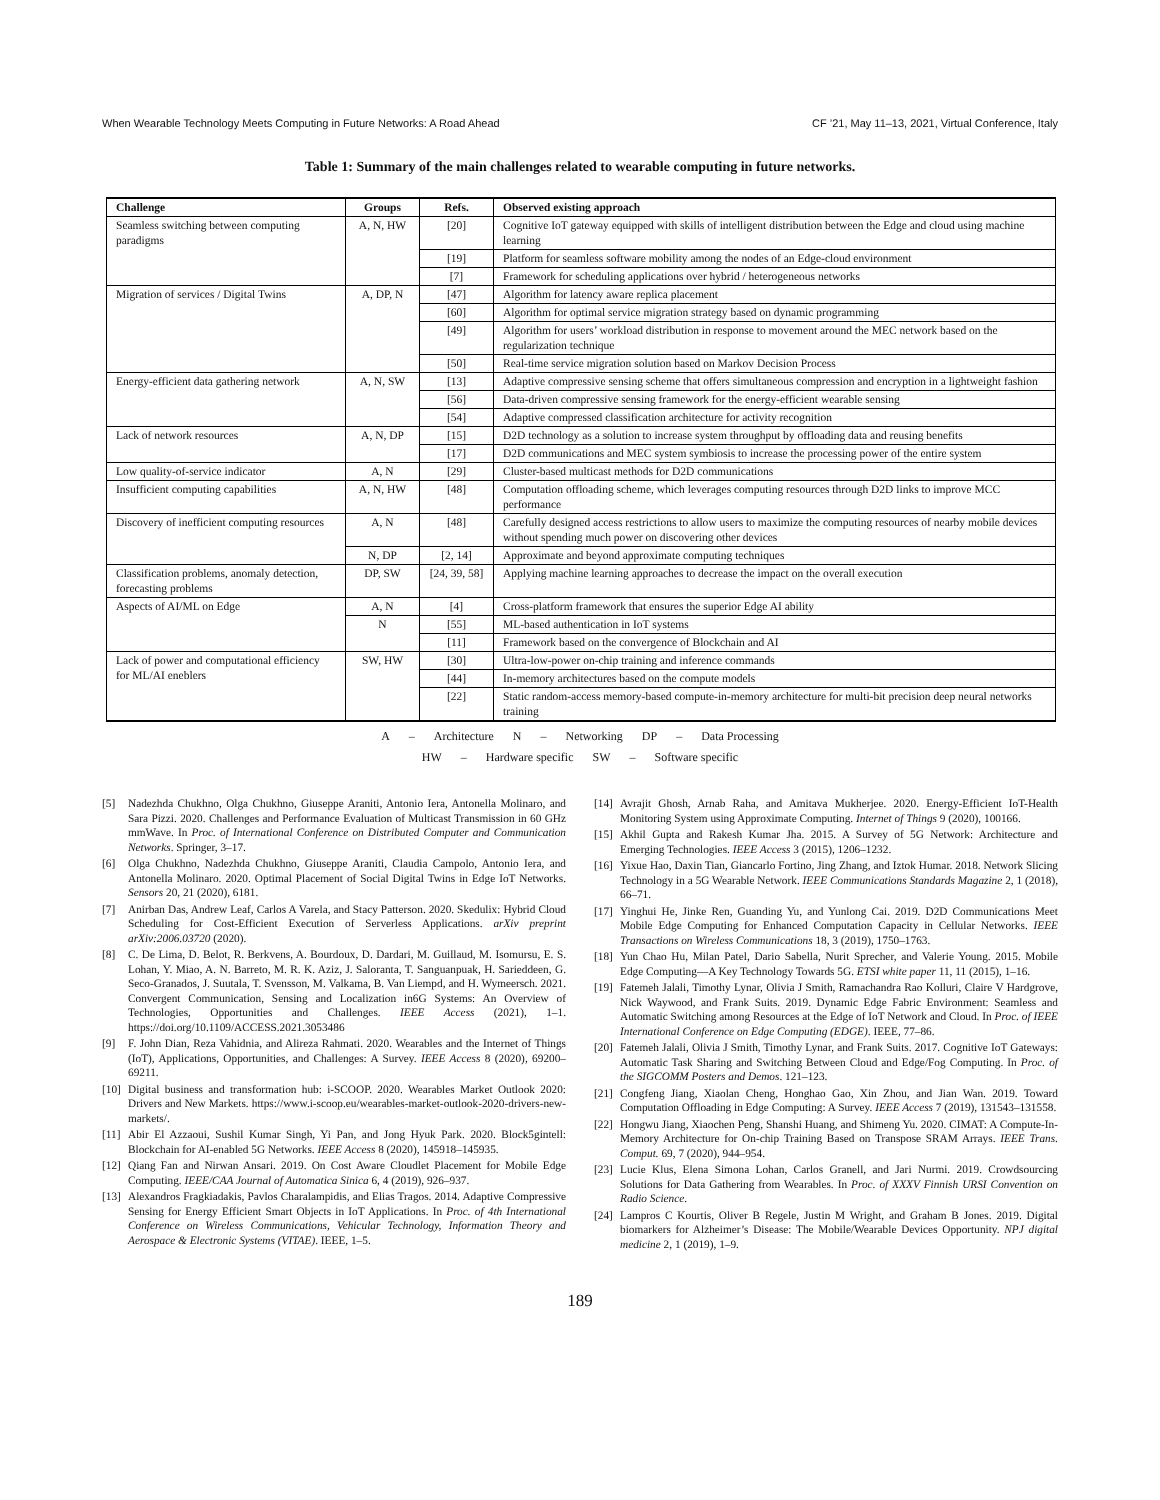When Wearable Technology Meets Computing in Future Networks: A Road Ahead CF ’21, May 11–13, 2021, Virtual Conference, Italy
Table 1: Summary of the main challenges related to wearable computing in future networks.
| Challenge | Groups | Refs. | Observed existing approach |
| --- | --- | --- | --- |
| Seamless switching between computing paradigms | A, N, HW | [20] | Cognitive IoT gateway equipped with skills of intelligent distribution between the Edge and cloud using machine learning |
| | | [19] | Platform for seamless software mobility among the nodes of an Edge-cloud environment |
| | | [7] | Framework for scheduling applications over hybrid / heterogeneous networks |
| Migration of services / Digital Twins | A, DP, N | [47] | Algorithm for latency aware replica placement |
| | | [60] | Algorithm for optimal service migration strategy based on dynamic programming |
| | | [49] | Algorithm for users’ workload distribution in response to movement around the MEC network based on the regularization technique |
| | | [50] | Real-time service migration solution based on Markov Decision Process |
| Energy-efficient data gathering network | A, N, SW | [13] | Adaptive compressive sensing scheme that offers simultaneous compression and encryption in a lightweight fashion |
| | | [56] | Data-driven compressive sensing framework for the energy-efficient wearable sensing |
| | | [54] | Adaptive compressed classification architecture for activity recognition |
| Lack of network resources | A, N, DP | [15] | D2D technology as a solution to increase system throughput by offloading data and reusing benefits |
| | | [17] | D2D communications and MEC system symbiosis to increase the processing power of the entire system |
| Low quality-of-service indicator | A, N | [29] | Cluster-based multicast methods for D2D communications |
| Insufficient computing capabilities | A, N, HW | [48] | Computation offloading scheme, which leverages computing resources through D2D links to improve MCC performance |
| Discovery of inefficient computing resources | A, N | [48] | Carefully designed access restrictions to allow users to maximize the computing resources of nearby mobile devices without spending much power on discovering other devices |
| | N, DP | [2, 14] | Approximate and beyond approximate computing techniques |
| Classification problems, anomaly detection, forecasting problems | DP, SW | [24, 39, 58] | Applying machine learning approaches to decrease the impact on the overall execution |
| Aspects of AI/ML on Edge | A, N | [4] | Cross-platform framework that ensures the superior Edge AI ability |
| | N | [55] | ML-based authentication in IoT systems |
| | | [11] | Framework based on the convergence of Blockchain and AI |
| Lack of power and computational efficiency for ML/AI eneblers | SW, HW | [30] | Ultra-low-power on-chip training and inference commands |
| | | [44] | In-memory architectures based on the compute models |
| | | [22] | Static random-access memory-based compute-in-memory architecture for multi-bit precision deep neural networks training |
A – Architecture N – Networking DP – Data Processing
HW – Hardware specific SW – Software specific
[5] Nadezhda Chukhno, Olga Chukhno, Giuseppe Araniti, Antonio Iera, Antonella Molinaro, and Sara Pizzi. 2020. Challenges and Performance Evaluation of Multicast Transmission in 60 GHz mmWave. In Proc. of International Conference on Distributed Computer and Communication Networks. Springer, 3–17.
[6] Olga Chukhno, Nadezhda Chukhno, Giuseppe Araniti, Claudia Campolo, Antonio Iera, and Antonella Molinaro. 2020. Optimal Placement of Social Digital Twins in Edge IoT Networks. Sensors 20, 21 (2020), 6181.
[7] Anirban Das, Andrew Leaf, Carlos A Varela, and Stacy Patterson. 2020. Skedulix: Hybrid Cloud Scheduling for Cost-Efficient Execution of Serverless Applications. arXiv preprint arXiv:2006.03720 (2020).
[8] C. De Lima, D. Belot, R. Berkvens, A. Bourdoux, D. Dardari, M. Guillaud, M. Isomursu, E. S. Lohan, Y. Miao, A. N. Barreto, M. R. K. Aziz, J. Saloranta, T. Sanguanpuak, H. Sarieddeen, G. Seco-Granados, J. Suutala, T. Svensson, M. Valkama, B. Van Liempd, and H. Wymeersch. 2021. Convergent Communication, Sensing and Localization in6G Systems: An Overview of Technologies, Opportunities and Challenges. IEEE Access (2021), 1–1. https://doi.org/10.1109/ACCESS.2021.3053486
[9] F. John Dian, Reza Vahidnia, and Alireza Rahmati. 2020. Wearables and the Internet of Things (IoT), Applications, Opportunities, and Challenges: A Survey. IEEE Access 8 (2020), 69200–69211.
[10]
Digital business and transformation hub: i-SCOOP. 2020. Wearables Market Outlook 2020: Drivers and New Markets. https://www.i-scoop.eu/wearables-market-outlook-2020-drivers-new-markets/.
[11]
Abir El Azzaoui, Sushil Kumar Singh, Yi Pan, and Jong Hyuk Park. 2020. Block5gintell: Blockchain for AI-enabled 5G Networks. IEEE Access 8 (2020), 145918–145935.
[12]
Qiang Fan and Nirwan Ansari. 2019. On Cost Aware Cloudlet Placement for Mobile Edge Computing. IEEE/CAA Journal of Automatica Sinica 6, 4 (2019), 926–937.
[13]
Alexandros Fragkiadakis, Pavlos Charalampidis, and Elias Tragos. 2014. Adaptive Compressive Sensing for Energy Efficient Smart Objects in IoT Applications. In Proc. of 4th International Conference on Wireless Communications, Vehicular Technology, Information Theory and Aerospace & Electronic Systems (VITAE). IEEE, 1–5.
[14]
Avrajit Ghosh, Arnab Raha, and Amitava Mukherjee. 2020. Energy-Efficient IoT-Health Monitoring System using Approximate Computing. Internet of Things 9 (2020), 100166.
[15]
Akhil Gupta and Rakesh Kumar Jha. 2015. A Survey of 5G Network: Architecture and Emerging Technologies. IEEE Access 3 (2015), 1206–1232.
[16]
Yixue Hao, Daxin Tian, Giancarlo Fortino, Jing Zhang, and Iztok Humar. 2018. Network Slicing Technology in a 5G Wearable Network. IEEE Communications Standards Magazine 2, 1 (2018), 66–71.
[17]
Yinghui He, Jinke Ren, Guanding Yu, and Yunlong Cai. 2019. D2D Communications Meet Mobile Edge Computing for Enhanced Computation Capacity in Cellular Networks. IEEE Transactions on Wireless Communications 18, 3 (2019), 1750–1763.
[18]
Yun Chao Hu, Milan Patel, Dario Sabella, Nurit Sprecher, and Valerie Young. 2015. Mobile Edge Computing—A Key Technology Towards 5G. ETSI white paper 11, 11 (2015), 1–16.
[19]
Fatemeh Jalali, Timothy Lynar, Olivia J Smith, Ramachandra Rao Kolluri, Claire V Hardgrove, Nick Waywood, and Frank Suits. 2019. Dynamic Edge Fabric Environment: Seamless and Automatic Switching among Resources at the Edge of IoT Network and Cloud. In Proc. of IEEE International Conference on Edge Computing (EDGE). IEEE, 77–86.
[20]
Fatemeh Jalali, Olivia J Smith, Timothy Lynar, and Frank Suits. 2017. Cognitive IoT Gateways: Automatic Task Sharing and Switching Between Cloud and Edge/Fog Computing. In Proc. of the SIGCOMM Posters and Demos. 121–123.
[21]
Congfeng Jiang, Xiaolan Cheng, Honghao Gao, Xin Zhou, and Jian Wan. 2019. Toward Computation Offloading in Edge Computing: A Survey. IEEE Access 7 (2019), 131543–131558.
[22]
Hongwu Jiang, Xiaochen Peng, Shanshi Huang, and Shimeng Yu. 2020. CIMAT: A Compute-In-Memory Architecture for On-chip Training Based on Transpose SRAM Arrays. IEEE Trans. Comput. 69, 7 (2020), 944–954.
[23]
Lucie Klus, Elena Simona Lohan, Carlos Granell, and Jari Nurmi. 2019. Crowdsourcing Solutions for Data Gathering from Wearables. In Proc. of XXXV Finnish URSI Convention on Radio Science.
[24]
Lampros C Kourtis, Oliver B Regele, Justin M Wright, and Graham B Jones. 2019. Digital biomarkers for Alzheimer’s Disease: The Mobile/Wearable Devices Opportunity. NPJ digital medicine 2, 1 (2019), 1–9.
189